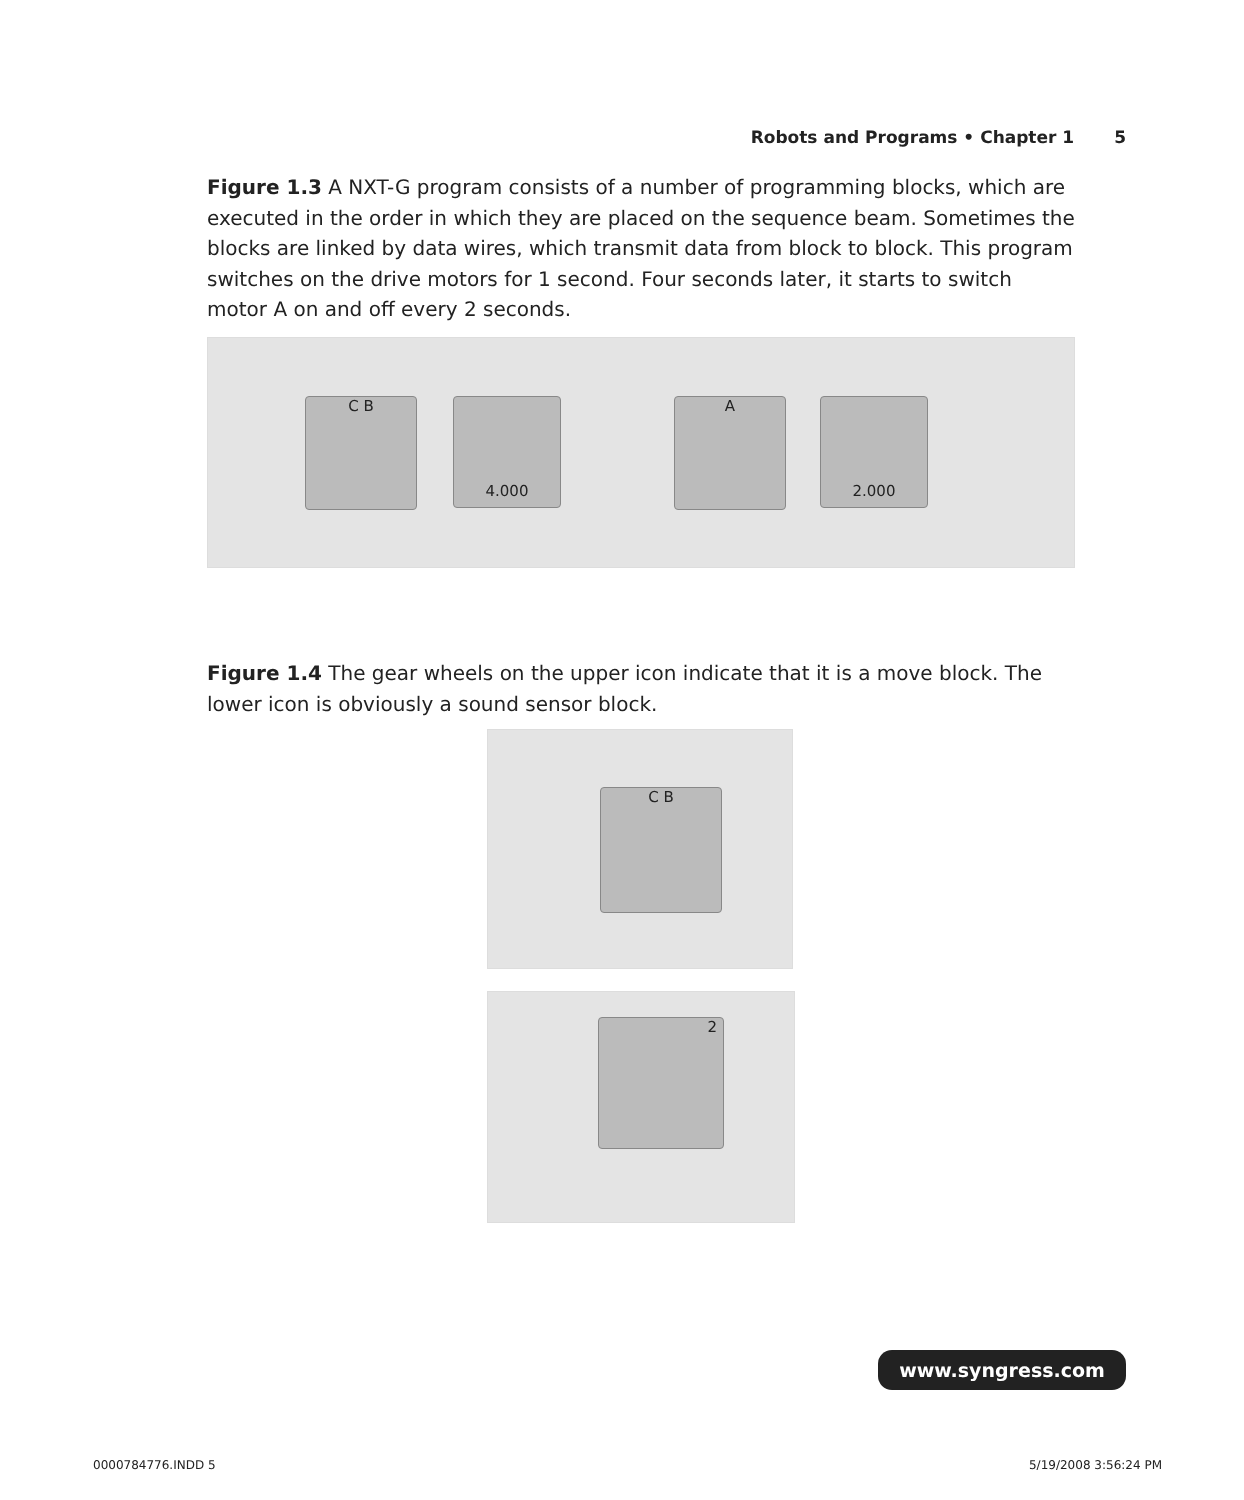Robots and Programs • Chapter 1 5
Figure 1.3 A NXT-G program consists of a number of programming blocks, which are executed in the order in which they are placed on the sequence beam. Sometimes the blocks are linked by data wires, which transmit data from block to block. This program switches on the drive motors for 1 second. Four seconds later, it starts to switch motor A on and off every 2 seconds.
C B 4.000 A 2.000
Figure 1.4 The gear wheels on the upper icon indicate that it is a move block. The lower icon is obviously a sound sensor block.
C B
2
www.syngress.com
0000784776.INDD 5 5/19/2008 3:56:24 PM